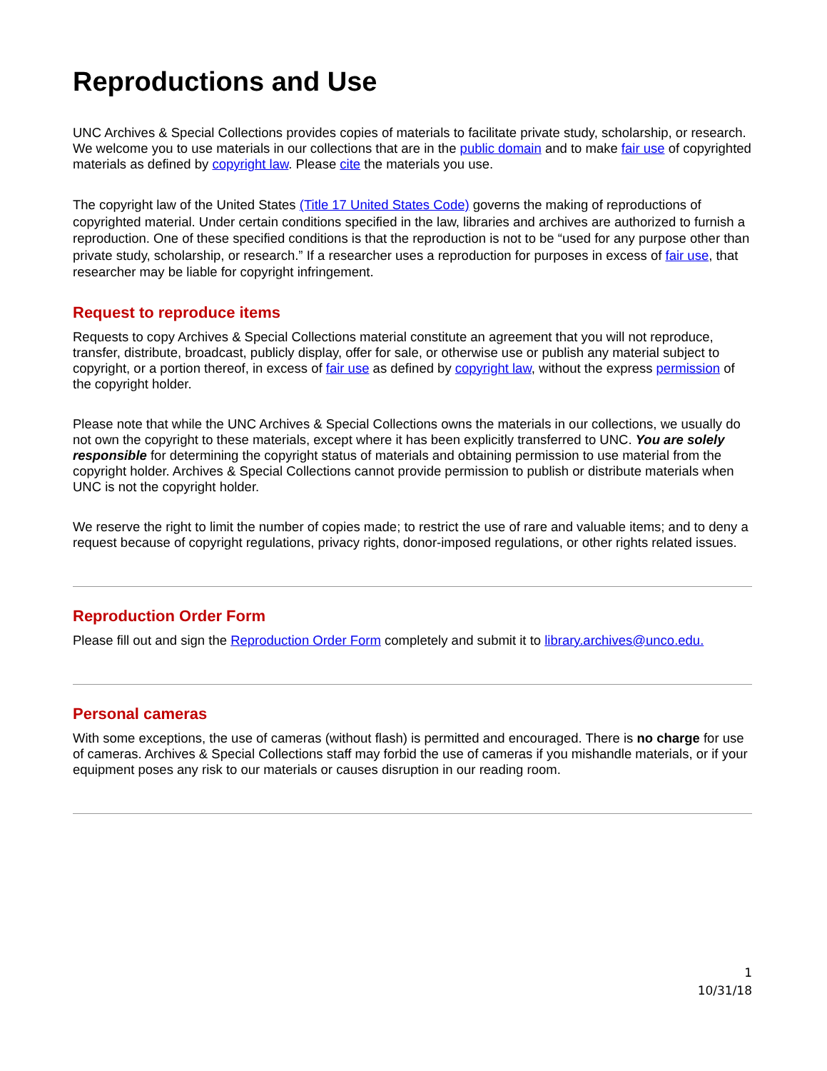Reproductions and Use
UNC Archives & Special Collections provides copies of materials to facilitate private study, scholarship, or research. We welcome you to use materials in our collections that are in the public domain and to make fair use of copyrighted materials as defined by copyright law. Please cite the materials you use.
The copyright law of the United States (Title 17 United States Code) governs the making of reproductions of copyrighted material. Under certain conditions specified in the law, libraries and archives are authorized to furnish a reproduction. One of these specified conditions is that the reproduction is not to be “used for any purpose other than private study, scholarship, or research.” If a researcher uses a reproduction for purposes in excess of fair use, that researcher may be liable for copyright infringement.
Request to reproduce items
Requests to copy Archives & Special Collections material constitute an agreement that you will not reproduce, transfer, distribute, broadcast, publicly display, offer for sale, or otherwise use or publish any material subject to copyright, or a portion thereof, in excess of fair use as defined by copyright law, without the express permission of the copyright holder.
Please note that while the UNC Archives & Special Collections owns the materials in our collections, we usually do not own the copyright to these materials, except where it has been explicitly transferred to UNC. You are solely responsible for determining the copyright status of materials and obtaining permission to use material from the copyright holder. Archives & Special Collections cannot provide permission to publish or distribute materials when UNC is not the copyright holder.
We reserve the right to limit the number of copies made; to restrict the use of rare and valuable items; and to deny a request because of copyright regulations, privacy rights, donor-imposed regulations, or other rights related issues.
Reproduction Order Form
Please fill out and sign the Reproduction Order Form completely and submit it to library.archives@unco.edu.
Personal cameras
With some exceptions, the use of cameras (without flash) is permitted and encouraged. There is no charge for use of cameras. Archives & Special Collections staff may forbid the use of cameras if you mishandle materials, or if your equipment poses any risk to our materials or causes disruption in our reading room.
1
10/31/18